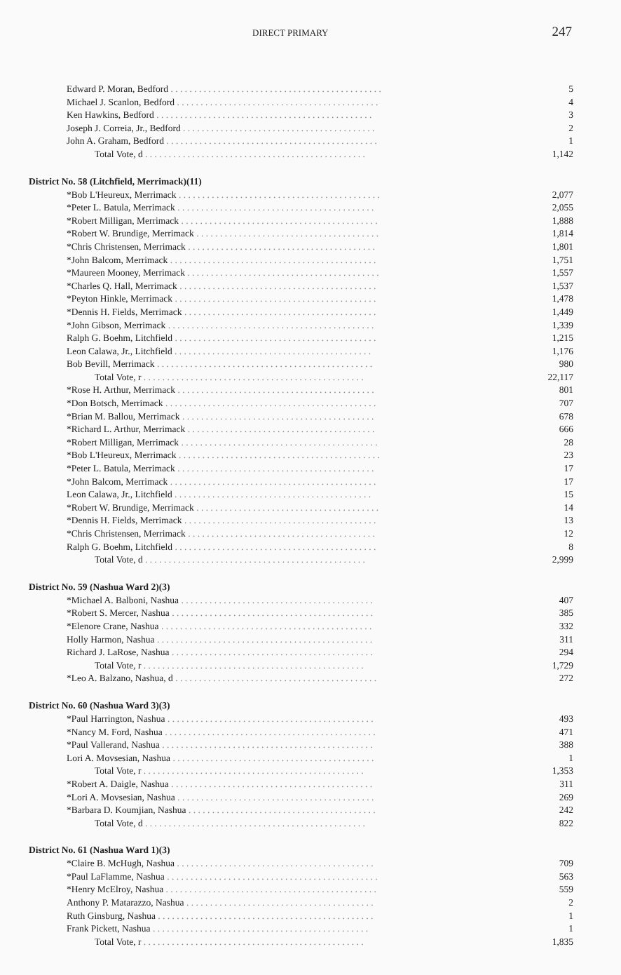DIRECT PRIMARY 247
| Edward P. Moran, Bedford . . . . . . . . . . . . . . . . . . . . . . . . . . . . . . . . . . . . . . . . . . . . . | 5 |
| Michael J. Scanlon, Bedford . . . . . . . . . . . . . . . . . . . . . . . . . . . . . . . . . . . . . . . . . . . | 4 |
| Ken Hawkins, Bedford . . . . . . . . . . . . . . . . . . . . . . . . . . . . . . . . . . . . . . . . . . . . . . | 3 |
| Joseph J. Correia, Jr., Bedford . . . . . . . . . . . . . . . . . . . . . . . . . . . . . . . . . . . . . . . . . | 2 |
| John A. Graham, Bedford . . . . . . . . . . . . . . . . . . . . . . . . . . . . . . . . . . . . . . . . . . . . . | 1 |
| Total Vote, d . . . . . . . . . . . . . . . . . . . . . . . . . . . . . . . . . . . . . . . . . . . . . . . | 1,142 |
| District No. 58 (Litchfield, Merrimack)(11) | |
| *Bob L'Heureux, Merrimack . . . . . . . . . . . . . . . . . . . . . . . . . . . . . . . . . . . . . . . . . . . | 2,077 |
| *Peter L. Batula, Merrimack . . . . . . . . . . . . . . . . . . . . . . . . . . . . . . . . . . . . . . . . . . | 2,055 |
| *Robert Milligan, Merrimack . . . . . . . . . . . . . . . . . . . . . . . . . . . . . . . . . . . . . . . . . . | 1,888 |
| *Robert W. Brundige, Merrimack . . . . . . . . . . . . . . . . . . . . . . . . . . . . . . . . . . . . . . . | 1,814 |
| *Chris Christensen, Merrimack . . . . . . . . . . . . . . . . . . . . . . . . . . . . . . . . . . . . . . . . | 1,801 |
| *John Balcom, Merrimack . . . . . . . . . . . . . . . . . . . . . . . . . . . . . . . . . . . . . . . . . . . . | 1,751 |
| *Maureen Mooney, Merrimack . . . . . . . . . . . . . . . . . . . . . . . . . . . . . . . . . . . . . . . . . | 1,557 |
| *Charles Q. Hall, Merrimack . . . . . . . . . . . . . . . . . . . . . . . . . . . . . . . . . . . . . . . . . . | 1,537 |
| *Peyton Hinkle, Merrimack . . . . . . . . . . . . . . . . . . . . . . . . . . . . . . . . . . . . . . . . . . . | 1,478 |
| *Dennis H. Fields, Merrimack . . . . . . . . . . . . . . . . . . . . . . . . . . . . . . . . . . . . . . . . . | 1,449 |
| *John Gibson, Merrimack . . . . . . . . . . . . . . . . . . . . . . . . . . . . . . . . . . . . . . . . . . . . | 1,339 |
| Ralph G. Boehm, Litchfield . . . . . . . . . . . . . . . . . . . . . . . . . . . . . . . . . . . . . . . . . . . | 1,215 |
| Leon Calawa, Jr., Litchfield . . . . . . . . . . . . . . . . . . . . . . . . . . . . . . . . . . . . . . . . . . | 1,176 |
| Bob Bevill, Merrimack . . . . . . . . . . . . . . . . . . . . . . . . . . . . . . . . . . . . . . . . . . . . . . | 980 |
| Total Vote, r . . . . . . . . . . . . . . . . . . . . . . . . . . . . . . . . . . . . . . . . . . . . . . . | 22,117 |
| *Rose H. Arthur, Merrimack . . . . . . . . . . . . . . . . . . . . . . . . . . . . . . . . . . . . . . . . . . | 801 |
| *Don Botsch, Merrimack . . . . . . . . . . . . . . . . . . . . . . . . . . . . . . . . . . . . . . . . . . . . . | 707 |
| *Brian M. Ballou, Merrimack . . . . . . . . . . . . . . . . . . . . . . . . . . . . . . . . . . . . . . . . . | 678 |
| *Richard L. Arthur, Merrimack . . . . . . . . . . . . . . . . . . . . . . . . . . . . . . . . . . . . . . . . | 666 |
| *Robert Milligan, Merrimack . . . . . . . . . . . . . . . . . . . . . . . . . . . . . . . . . . . . . . . . . . | 28 |
| *Bob L'Heureux, Merrimack . . . . . . . . . . . . . . . . . . . . . . . . . . . . . . . . . . . . . . . . . . . | 23 |
| *Peter L. Batula, Merrimack . . . . . . . . . . . . . . . . . . . . . . . . . . . . . . . . . . . . . . . . . . | 17 |
| *John Balcom, Merrimack . . . . . . . . . . . . . . . . . . . . . . . . . . . . . . . . . . . . . . . . . . . . | 17 |
| Leon Calawa, Jr., Litchfield . . . . . . . . . . . . . . . . . . . . . . . . . . . . . . . . . . . . . . . . . . | 15 |
| *Robert W. Brundige, Merrimack . . . . . . . . . . . . . . . . . . . . . . . . . . . . . . . . . . . . . . . | 14 |
| *Dennis H. Fields, Merrimack . . . . . . . . . . . . . . . . . . . . . . . . . . . . . . . . . . . . . . . . . | 13 |
| *Chris Christensen, Merrimack . . . . . . . . . . . . . . . . . . . . . . . . . . . . . . . . . . . . . . . . | 12 |
| Ralph G. Boehm, Litchfield . . . . . . . . . . . . . . . . . . . . . . . . . . . . . . . . . . . . . . . . . . . | 8 |
| Total Vote, d . . . . . . . . . . . . . . . . . . . . . . . . . . . . . . . . . . . . . . . . . . . . . . . | 2,999 |
| District No. 59 (Nashua Ward 2)(3) | |
| *Michael A. Balboni, Nashua . . . . . . . . . . . . . . . . . . . . . . . . . . . . . . . . . . . . . . . . . | 407 |
| *Robert S. Mercer, Nashua . . . . . . . . . . . . . . . . . . . . . . . . . . . . . . . . . . . . . . . . . . . | 385 |
| *Elenore Crane, Nashua . . . . . . . . . . . . . . . . . . . . . . . . . . . . . . . . . . . . . . . . . . . . . | 332 |
| Holly Harmon, Nashua . . . . . . . . . . . . . . . . . . . . . . . . . . . . . . . . . . . . . . . . . . . . . . | 311 |
| Richard J. LaRose, Nashua . . . . . . . . . . . . . . . . . . . . . . . . . . . . . . . . . . . . . . . . . . . | 294 |
| Total Vote, r . . . . . . . . . . . . . . . . . . . . . . . . . . . . . . . . . . . . . . . . . . . . . . . | 1,729 |
| *Leo A. Balzano, Nashua, d . . . . . . . . . . . . . . . . . . . . . . . . . . . . . . . . . . . . . . . . . . . | 272 |
| District No. 60 (Nashua Ward 3)(3) | |
| *Paul Harrington, Nashua . . . . . . . . . . . . . . . . . . . . . . . . . . . . . . . . . . . . . . . . . . . . | 493 |
| *Nancy M. Ford, Nashua . . . . . . . . . . . . . . . . . . . . . . . . . . . . . . . . . . . . . . . . . . . . . | 471 |
| *Paul Vallerand, Nashua . . . . . . . . . . . . . . . . . . . . . . . . . . . . . . . . . . . . . . . . . . . . . | 388 |
| Lori A. Movsesian, Nashua . . . . . . . . . . . . . . . . . . . . . . . . . . . . . . . . . . . . . . . . . . . | 1 |
| Total Vote, r . . . . . . . . . . . . . . . . . . . . . . . . . . . . . . . . . . . . . . . . . . . . . . . | 1,353 |
| *Robert A. Daigle, Nashua . . . . . . . . . . . . . . . . . . . . . . . . . . . . . . . . . . . . . . . . . . . | 311 |
| *Lori A. Movsesian, Nashua . . . . . . . . . . . . . . . . . . . . . . . . . . . . . . . . . . . . . . . . . . | 269 |
| *Barbara D. Koumjian, Nashua . . . . . . . . . . . . . . . . . . . . . . . . . . . . . . . . . . . . . . . . | 242 |
| Total Vote, d . . . . . . . . . . . . . . . . . . . . . . . . . . . . . . . . . . . . . . . . . . . . . . . | 822 |
| District No. 61 (Nashua Ward 1)(3) | |
| *Claire B. McHugh, Nashua . . . . . . . . . . . . . . . . . . . . . . . . . . . . . . . . . . . . . . . . . . | 709 |
| *Paul LaFlamme, Nashua . . . . . . . . . . . . . . . . . . . . . . . . . . . . . . . . . . . . . . . . . . . . . | 563 |
| *Henry McElroy, Nashua . . . . . . . . . . . . . . . . . . . . . . . . . . . . . . . . . . . . . . . . . . . . . | 559 |
| Anthony P. Matarazzo, Nashua . . . . . . . . . . . . . . . . . . . . . . . . . . . . . . . . . . . . . . . . | 2 |
| Ruth Ginsburg, Nashua . . . . . . . . . . . . . . . . . . . . . . . . . . . . . . . . . . . . . . . . . . . . . . | 1 |
| Frank Pickett, Nashua . . . . . . . . . . . . . . . . . . . . . . . . . . . . . . . . . . . . . . . . . . . . . . | 1 |
| Total Vote, r . . . . . . . . . . . . . . . . . . . . . . . . . . . . . . . . . . . . . . . . . . . . . . . | 1,835 |